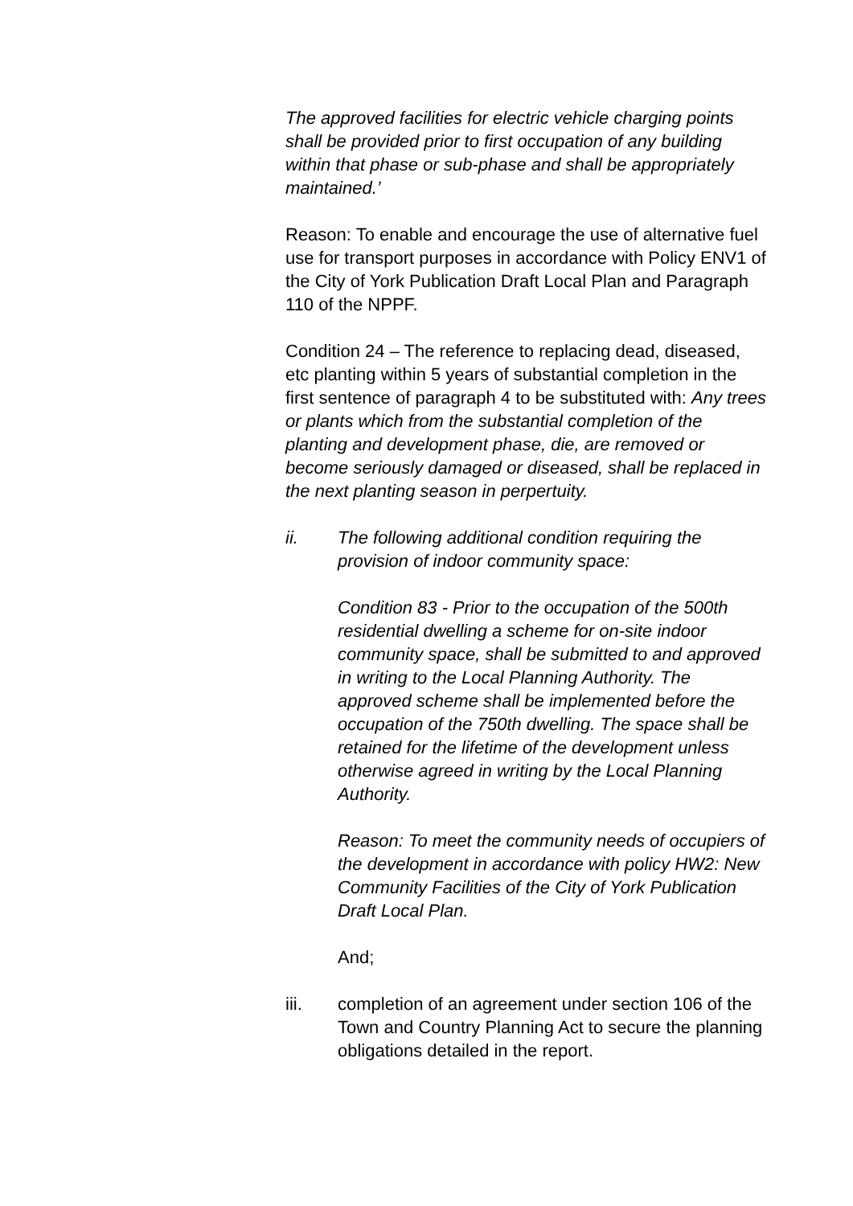The approved facilities for electric vehicle charging points shall be provided prior to first occupation of any building within that phase or sub-phase and shall be appropriately maintained.’
Reason: To enable and encourage the use of alternative fuel use for transport purposes in accordance with Policy ENV1 of the City of York Publication Draft Local Plan and Paragraph 110 of the NPPF.
Condition 24 – The reference to replacing dead, diseased, etc planting within 5 years of substantial completion in the first sentence of paragraph 4 to be substituted with: Any trees or plants which from the substantial completion of the planting and development phase, die, are removed or become seriously damaged or diseased, shall be replaced in the next planting season in perpertuity.
ii. The following additional condition requiring the provision of indoor community space:
Condition 83 - Prior to the occupation of the 500th residential dwelling a scheme for on-site indoor community space, shall be submitted to and approved in writing to the Local Planning Authority. The approved scheme shall be implemented before the occupation of the 750th dwelling. The space shall be retained for the lifetime of the development unless otherwise agreed in writing by the Local Planning Authority.
Reason: To meet the community needs of occupiers of the development in accordance with policy HW2: New Community Facilities of the City of York Publication Draft Local Plan.
And;
iii. completion of an agreement under section 106 of the Town and Country Planning Act to secure the planning obligations detailed in the report.